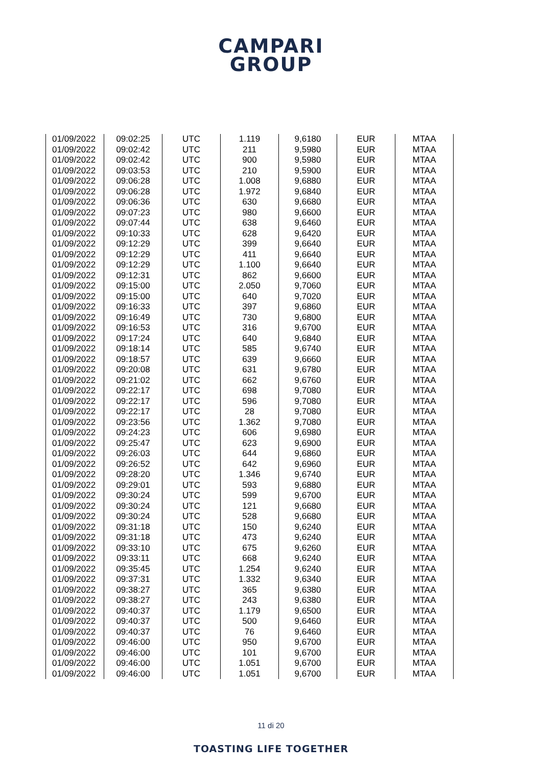CAMPARI
GROUP
| 01/09/2022 | 09:02:25 | UTC | 1.119 | 9,6180 | EUR | MTAA |
| 01/09/2022 | 09:02:42 | UTC | 211 | 9,5980 | EUR | MTAA |
| 01/09/2022 | 09:02:42 | UTC | 900 | 9,5980 | EUR | MTAA |
| 01/09/2022 | 09:03:53 | UTC | 210 | 9,5900 | EUR | MTAA |
| 01/09/2022 | 09:06:28 | UTC | 1.008 | 9,6880 | EUR | MTAA |
| 01/09/2022 | 09:06:28 | UTC | 1.972 | 9,6840 | EUR | MTAA |
| 01/09/2022 | 09:06:36 | UTC | 630 | 9,6680 | EUR | MTAA |
| 01/09/2022 | 09:07:23 | UTC | 980 | 9,6600 | EUR | MTAA |
| 01/09/2022 | 09:07:44 | UTC | 638 | 9,6460 | EUR | MTAA |
| 01/09/2022 | 09:10:33 | UTC | 628 | 9,6420 | EUR | MTAA |
| 01/09/2022 | 09:12:29 | UTC | 399 | 9,6640 | EUR | MTAA |
| 01/09/2022 | 09:12:29 | UTC | 411 | 9,6640 | EUR | MTAA |
| 01/09/2022 | 09:12:29 | UTC | 1.100 | 9,6640 | EUR | MTAA |
| 01/09/2022 | 09:12:31 | UTC | 862 | 9,6600 | EUR | MTAA |
| 01/09/2022 | 09:15:00 | UTC | 2.050 | 9,7060 | EUR | MTAA |
| 01/09/2022 | 09:15:00 | UTC | 640 | 9,7020 | EUR | MTAA |
| 01/09/2022 | 09:16:33 | UTC | 397 | 9,6860 | EUR | MTAA |
| 01/09/2022 | 09:16:49 | UTC | 730 | 9,6800 | EUR | MTAA |
| 01/09/2022 | 09:16:53 | UTC | 316 | 9,6700 | EUR | MTAA |
| 01/09/2022 | 09:17:24 | UTC | 640 | 9,6840 | EUR | MTAA |
| 01/09/2022 | 09:18:14 | UTC | 585 | 9,6740 | EUR | MTAA |
| 01/09/2022 | 09:18:57 | UTC | 639 | 9,6660 | EUR | MTAA |
| 01/09/2022 | 09:20:08 | UTC | 631 | 9,6780 | EUR | MTAA |
| 01/09/2022 | 09:21:02 | UTC | 662 | 9,6760 | EUR | MTAA |
| 01/09/2022 | 09:22:17 | UTC | 698 | 9,7080 | EUR | MTAA |
| 01/09/2022 | 09:22:17 | UTC | 596 | 9,7080 | EUR | MTAA |
| 01/09/2022 | 09:22:17 | UTC | 28 | 9,7080 | EUR | MTAA |
| 01/09/2022 | 09:23:56 | UTC | 1.362 | 9,7080 | EUR | MTAA |
| 01/09/2022 | 09:24:23 | UTC | 606 | 9,6980 | EUR | MTAA |
| 01/09/2022 | 09:25:47 | UTC | 623 | 9,6900 | EUR | MTAA |
| 01/09/2022 | 09:26:03 | UTC | 644 | 9,6860 | EUR | MTAA |
| 01/09/2022 | 09:26:52 | UTC | 642 | 9,6960 | EUR | MTAA |
| 01/09/2022 | 09:28:20 | UTC | 1.346 | 9,6740 | EUR | MTAA |
| 01/09/2022 | 09:29:01 | UTC | 593 | 9,6880 | EUR | MTAA |
| 01/09/2022 | 09:30:24 | UTC | 599 | 9,6700 | EUR | MTAA |
| 01/09/2022 | 09:30:24 | UTC | 121 | 9,6680 | EUR | MTAA |
| 01/09/2022 | 09:30:24 | UTC | 528 | 9,6680 | EUR | MTAA |
| 01/09/2022 | 09:31:18 | UTC | 150 | 9,6240 | EUR | MTAA |
| 01/09/2022 | 09:31:18 | UTC | 473 | 9,6240 | EUR | MTAA |
| 01/09/2022 | 09:33:10 | UTC | 675 | 9,6260 | EUR | MTAA |
| 01/09/2022 | 09:33:11 | UTC | 668 | 9,6240 | EUR | MTAA |
| 01/09/2022 | 09:35:45 | UTC | 1.254 | 9,6240 | EUR | MTAA |
| 01/09/2022 | 09:37:31 | UTC | 1.332 | 9,6340 | EUR | MTAA |
| 01/09/2022 | 09:38:27 | UTC | 365 | 9,6380 | EUR | MTAA |
| 01/09/2022 | 09:38:27 | UTC | 243 | 9,6380 | EUR | MTAA |
| 01/09/2022 | 09:40:37 | UTC | 1.179 | 9,6500 | EUR | MTAA |
| 01/09/2022 | 09:40:37 | UTC | 500 | 9,6460 | EUR | MTAA |
| 01/09/2022 | 09:40:37 | UTC | 76 | 9,6460 | EUR | MTAA |
| 01/09/2022 | 09:46:00 | UTC | 950 | 9,6700 | EUR | MTAA |
| 01/09/2022 | 09:46:00 | UTC | 101 | 9,6700 | EUR | MTAA |
| 01/09/2022 | 09:46:00 | UTC | 1.051 | 9,6700 | EUR | MTAA |
| 01/09/2022 | 09:46:00 | UTC | 1.051 | 9,6700 | EUR | MTAA |
11 di 20
TOASTING LIFE TOGETHER